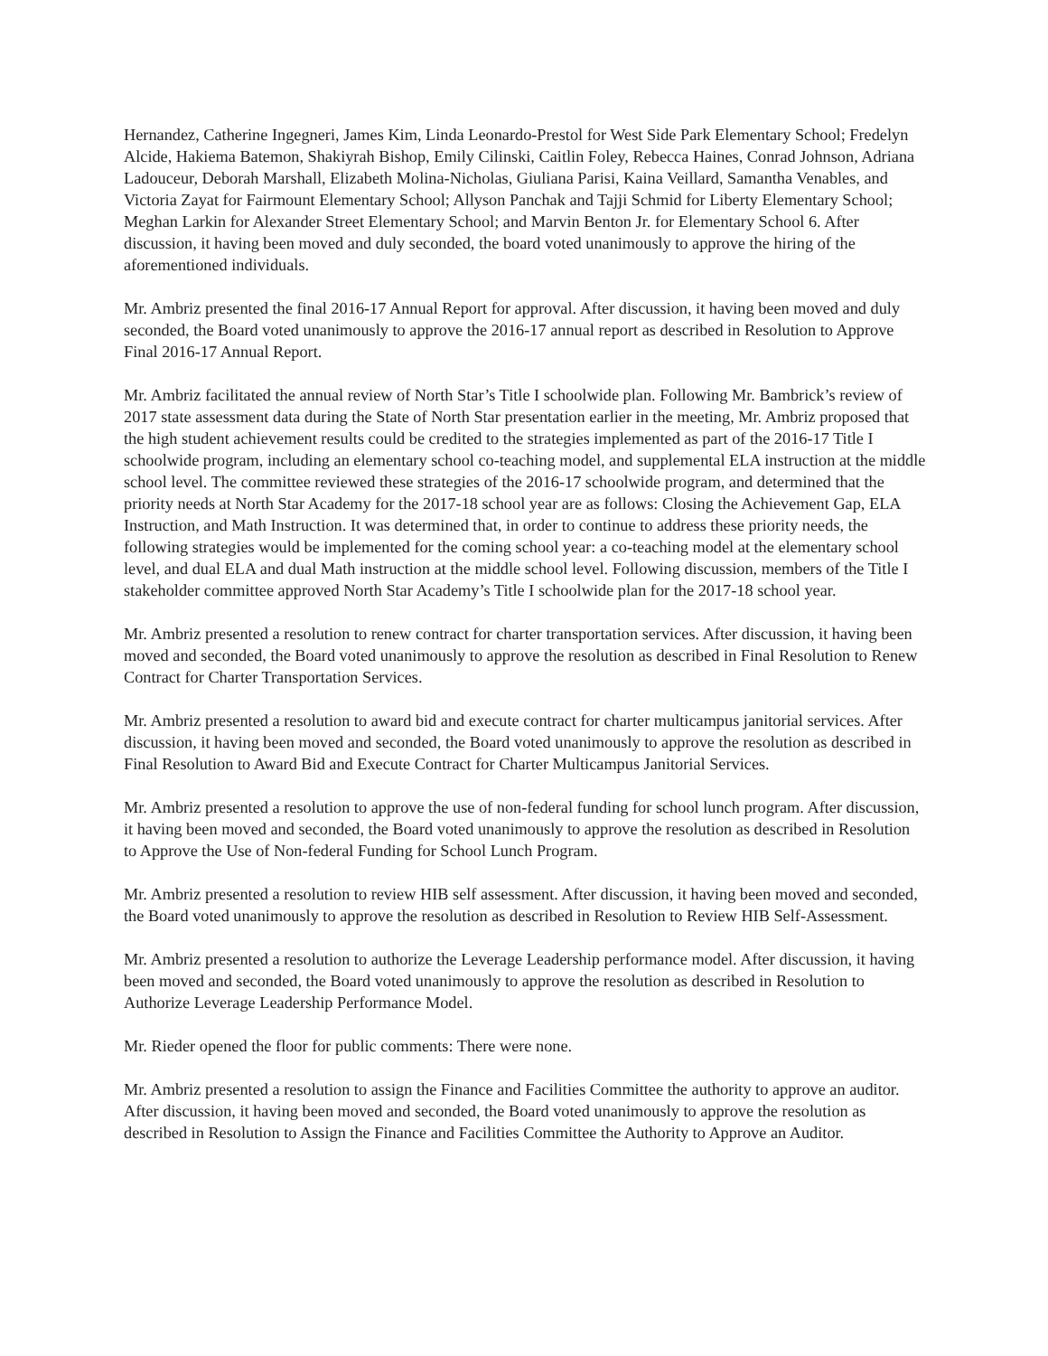Hernandez, Catherine Ingegneri, James Kim, Linda Leonardo-Prestol for West Side Park Elementary School; Fredelyn Alcide, Hakiema Batemon, Shakiyrah Bishop, Emily Cilinski, Caitlin Foley, Rebecca Haines, Conrad Johnson, Adriana Ladouceur, Deborah Marshall, Elizabeth Molina-Nicholas, Giuliana Parisi, Kaina Veillard, Samantha Venables, and Victoria Zayat for Fairmount Elementary School; Allyson Panchak and Tajji Schmid for Liberty Elementary School; Meghan Larkin for Alexander Street Elementary School; and Marvin Benton Jr. for Elementary School 6. After discussion, it having been moved and duly seconded, the board voted unanimously to approve the hiring of the aforementioned individuals.
Mr. Ambriz presented the final 2016-17 Annual Report for approval. After discussion, it having been moved and duly seconded, the Board voted unanimously to approve the 2016-17 annual report as described in Resolution to Approve Final 2016-17 Annual Report.
Mr. Ambriz facilitated the annual review of North Star’s Title I schoolwide plan. Following Mr. Bambrick’s review of 2017 state assessment data during the State of North Star presentation earlier in the meeting, Mr. Ambriz proposed that the high student achievement results could be credited to the strategies implemented as part of the 2016-17 Title I schoolwide program, including an elementary school co-teaching model, and supplemental ELA instruction at the middle school level. The committee reviewed these strategies of the 2016-17 schoolwide program, and determined that the priority needs at North Star Academy for the 2017-18 school year are as follows: Closing the Achievement Gap, ELA Instruction, and Math Instruction. It was determined that, in order to continue to address these priority needs, the following strategies would be implemented for the coming school year: a co-teaching model at the elementary school level, and dual ELA and dual Math instruction at the middle school level. Following discussion, members of the Title I stakeholder committee approved North Star Academy’s Title I schoolwide plan for the 2017-18 school year.
Mr. Ambriz presented a resolution to renew contract for charter transportation services. After discussion, it having been moved and seconded, the Board voted unanimously to approve the resolution as described in Final Resolution to Renew Contract for Charter Transportation Services.
Mr. Ambriz presented a resolution to award bid and execute contract for charter multicampus janitorial services. After discussion, it having been moved and seconded, the Board voted unanimously to approve the resolution as described in Final Resolution to Award Bid and Execute Contract for Charter Multicampus Janitorial Services.
Mr. Ambriz presented a resolution to approve the use of non-federal funding for school lunch program. After discussion, it having been moved and seconded, the Board voted unanimously to approve the resolution as described in Resolution to Approve the Use of Non-federal Funding for School Lunch Program.
Mr. Ambriz presented a resolution to review HIB self assessment. After discussion, it having been moved and seconded, the Board voted unanimously to approve the resolution as described in Resolution to Review HIB Self-Assessment.
Mr. Ambriz presented a resolution to authorize the Leverage Leadership performance model. After discussion, it having been moved and seconded, the Board voted unanimously to approve the resolution as described in Resolution to Authorize Leverage Leadership Performance Model.
Mr. Rieder opened the floor for public comments: There were none.
Mr. Ambriz presented a resolution to assign the Finance and Facilities Committee the authority to approve an auditor. After discussion, it having been moved and seconded, the Board voted unanimously to approve the resolution as described in Resolution to Assign the Finance and Facilities Committee the Authority to Approve an Auditor.